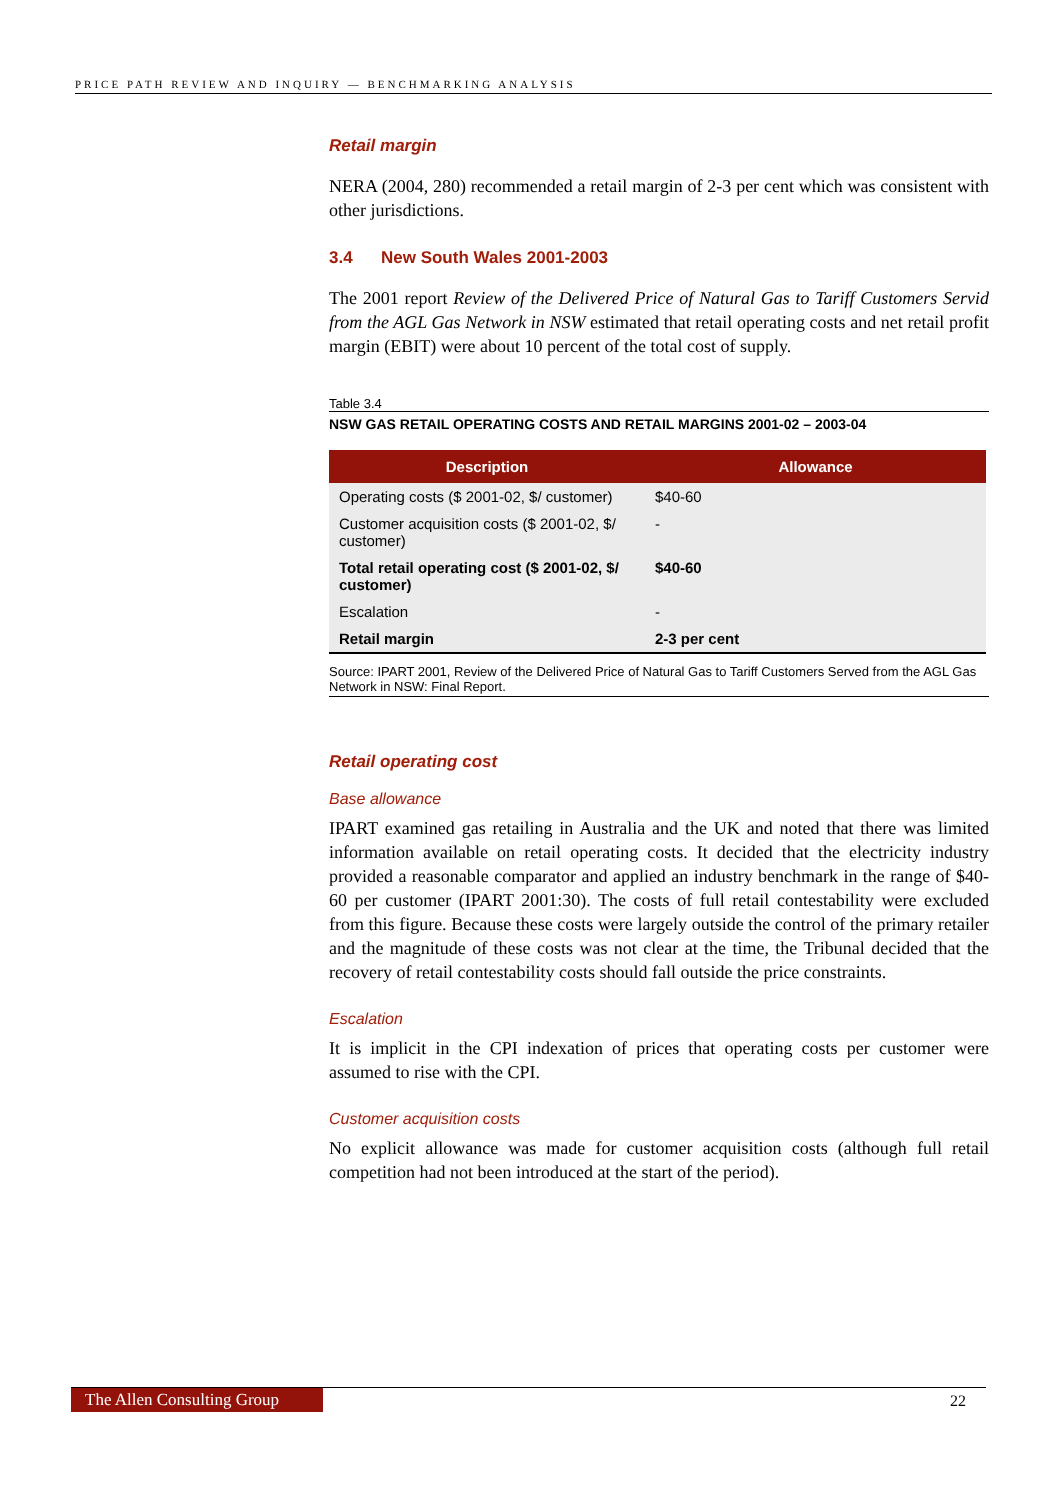PRICE PATH REVIEW AND INQUIRY — BENCHMARKING ANALYSIS
Retail margin
NERA (2004, 280) recommended a retail margin of 2-3 per cent which was consistent with other jurisdictions.
3.4 New South Wales 2001-2003
The 2001 report Review of the Delivered Price of Natural Gas to Tariff Customers Servid from the AGL Gas Network in NSW estimated that retail operating costs and net retail profit margin (EBIT) were about 10 percent of the total cost of supply.
Table 3.4
NSW GAS RETAIL OPERATING COSTS AND RETAIL MARGINS 2001-02 – 2003-04
| Description | Allowance |
| --- | --- |
| Operating costs ($ 2001-02, $/ customer) | $40-60 |
| Customer acquisition costs ($ 2001-02, $/ customer) | - |
| Total retail operating cost ($ 2001-02, $/ customer) | $40-60 |
| Escalation | - |
| Retail margin | 2-3 per cent |
Source: IPART 2001, Review of the Delivered Price of Natural Gas to Tariff Customers Served from the AGL Gas Network in NSW: Final Report.
Retail operating cost
Base allowance
IPART examined gas retailing in Australia and the UK and noted that there was limited information available on retail operating costs. It decided that the electricity industry provided a reasonable comparator and applied an industry benchmark in the range of $40-60 per customer (IPART 2001:30). The costs of full retail contestability were excluded from this figure. Because these costs were largely outside the control of the primary retailer and the magnitude of these costs was not clear at the time, the Tribunal decided that the recovery of retail contestability costs should fall outside the price constraints.
Escalation
It is implicit in the CPI indexation of prices that operating costs per customer were assumed to rise with the CPI.
Customer acquisition costs
No explicit allowance was made for customer acquisition costs (although full retail competition had not been introduced at the start of the period).
The Allen Consulting Group 22